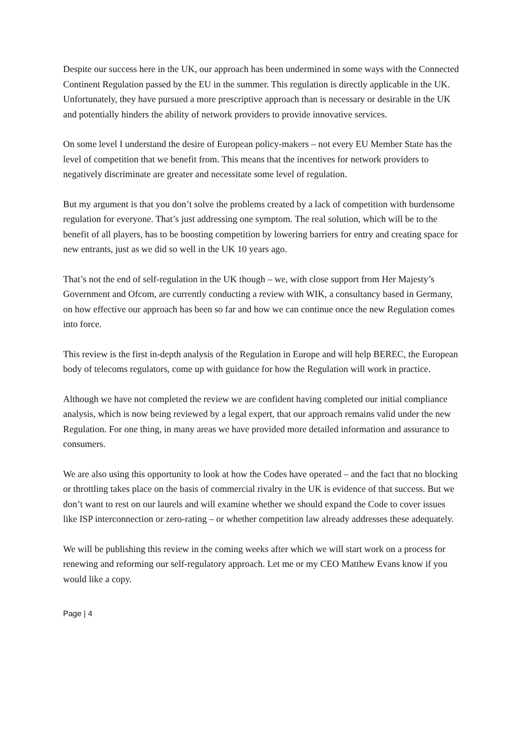Despite our success here in the UK, our approach has been undermined in some ways with the Connected Continent Regulation passed by the EU in the summer. This regulation is directly applicable in the UK. Unfortunately, they have pursued a more prescriptive approach than is necessary or desirable in the UK and potentially hinders the ability of network providers to provide innovative services.
On some level I understand the desire of European policy-makers – not every EU Member State has the level of competition that we benefit from. This means that the incentives for network providers to negatively discriminate are greater and necessitate some level of regulation.
But my argument is that you don’t solve the problems created by a lack of competition with burdensome regulation for everyone. That’s just addressing one symptom. The real solution, which will be to the benefit of all players, has to be boosting competition by lowering barriers for entry and creating space for new entrants, just as we did so well in the UK 10 years ago.
That’s not the end of self-regulation in the UK though – we, with close support from Her Majesty’s Government and Ofcom, are currently conducting a review with WIK, a consultancy based in Germany, on how effective our approach has been so far and how we can continue once the new Regulation comes into force.
This review is the first in-depth analysis of the Regulation in Europe and will help BEREC, the European body of telecoms regulators, come up with guidance for how the Regulation will work in practice.
Although we have not completed the review we are confident having completed our initial compliance analysis, which is now being reviewed by a legal expert, that our approach remains valid under the new Regulation. For one thing, in many areas we have provided more detailed information and assurance to consumers.
We are also using this opportunity to look at how the Codes have operated – and the fact that no blocking or throttling takes place on the basis of commercial rivalry in the UK is evidence of that success. But we don’t want to rest on our laurels and will examine whether we should expand the Code to cover issues like ISP interconnection or zero-rating – or whether competition law already addresses these adequately.
We will be publishing this review in the coming weeks after which we will start work on a process for renewing and reforming our self-regulatory approach. Let me or my CEO Matthew Evans know if you would like a copy.
Page | 4